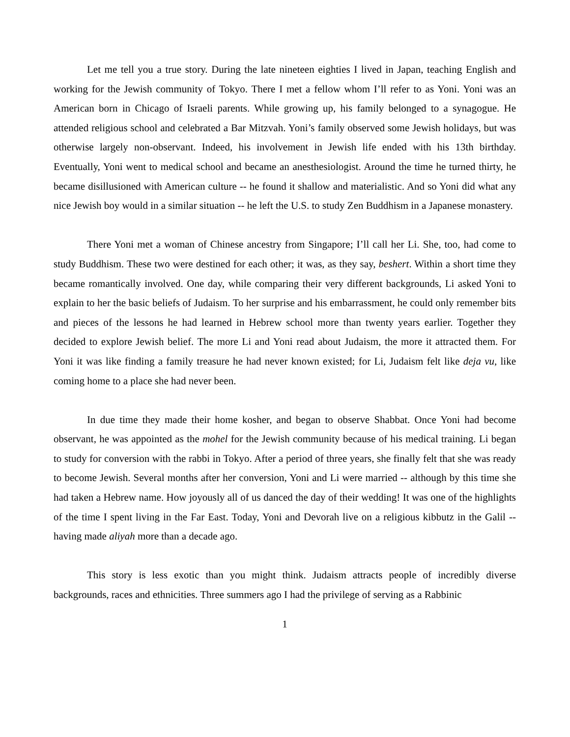Let me tell you a true story. During the late nineteen eighties I lived in Japan, teaching English and working for the Jewish community of Tokyo. There I met a fellow whom I’ll refer to as Yoni. Yoni was an American born in Chicago of Israeli parents. While growing up, his family belonged to a synagogue. He attended religious school and celebrated a Bar Mitzvah. Yoni’s family observed some Jewish holidays, but was otherwise largely non-observant. Indeed, his involvement in Jewish life ended with his 13th birthday. Eventually, Yoni went to medical school and became an anesthesiologist. Around the time he turned thirty, he became disillusioned with American culture -- he found it shallow and materialistic. And so Yoni did what any nice Jewish boy would in a similar situation -- he left the U.S. to study Zen Buddhism in a Japanese monastery.
There Yoni met a woman of Chinese ancestry from Singapore; I’ll call her Li. She, too, had come to study Buddhism. These two were destined for each other; it was, as they say, beshert. Within a short time they became romantically involved. One day, while comparing their very different backgrounds, Li asked Yoni to explain to her the basic beliefs of Judaism. To her surprise and his embarrassment, he could only remember bits and pieces of the lessons he had learned in Hebrew school more than twenty years earlier. Together they decided to explore Jewish belief. The more Li and Yoni read about Judaism, the more it attracted them. For Yoni it was like finding a family treasure he had never known existed; for Li, Judaism felt like deja vu, like coming home to a place she had never been.
In due time they made their home kosher, and began to observe Shabbat. Once Yoni had become observant, he was appointed as the mohel for the Jewish community because of his medical training. Li began to study for conversion with the rabbi in Tokyo. After a period of three years, she finally felt that she was ready to become Jewish. Several months after her conversion, Yoni and Li were married -- although by this time she had taken a Hebrew name. How joyously all of us danced the day of their wedding! It was one of the highlights of the time I spent living in the Far East. Today, Yoni and Devorah live on a religious kibbutz in the Galil -- having made aliyah more than a decade ago.
This story is less exotic than you might think. Judaism attracts people of incredibly diverse backgrounds, races and ethnicities. Three summers ago I had the privilege of serving as a Rabbinic
1